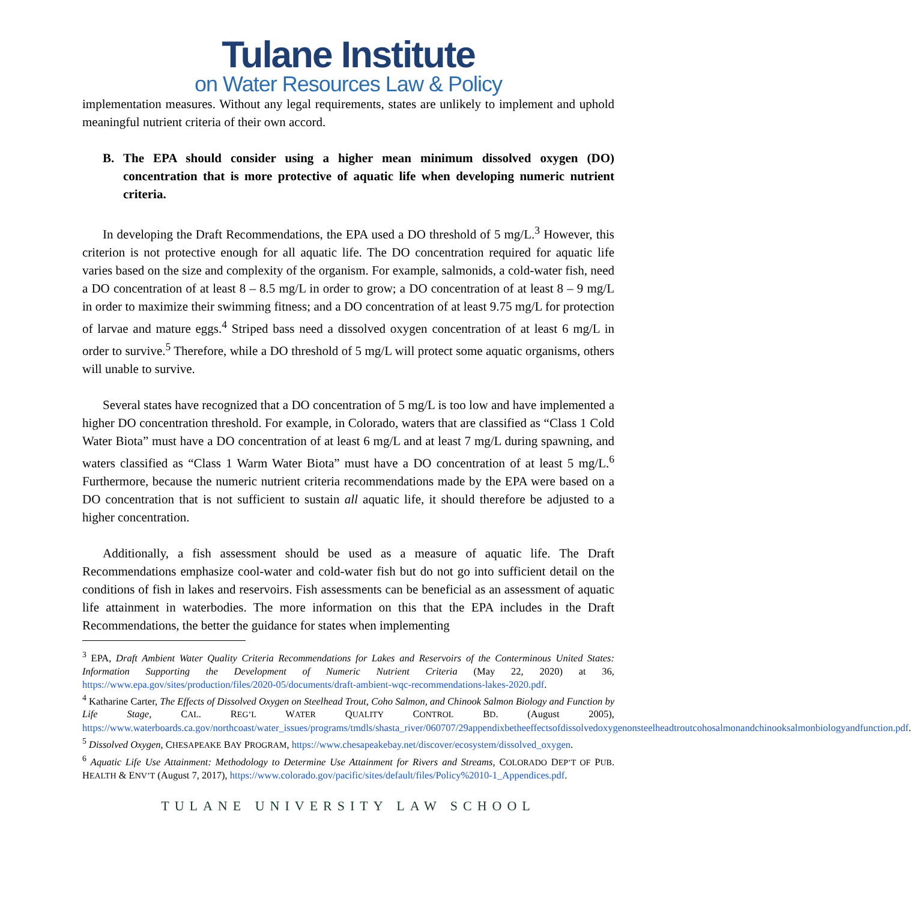Tulane Institute
on Water Resources Law & Policy
implementation measures. Without any legal requirements, states are unlikely to implement and uphold meaningful nutrient criteria of their own accord.
B. The EPA should consider using a higher mean minimum dissolved oxygen (DO) concentration that is more protective of aquatic life when developing numeric nutrient criteria.
In developing the Draft Recommendations, the EPA used a DO threshold of 5 mg/L.<sup>3</sup> However, this criterion is not protective enough for all aquatic life. The DO concentration required for aquatic life varies based on the size and complexity of the organism. For example, salmonids, a cold-water fish, need a DO concentration of at least 8 – 8.5 mg/L in order to grow; a DO concentration of at least 8 – 9 mg/L in order to maximize their swimming fitness; and a DO concentration of at least 9.75 mg/L for protection of larvae and mature eggs.<sup>4</sup> Striped bass need a dissolved oxygen concentration of at least 6 mg/L in order to survive.<sup>5</sup> Therefore, while a DO threshold of 5 mg/L will protect some aquatic organisms, others will unable to survive.
Several states have recognized that a DO concentration of 5 mg/L is too low and have implemented a higher DO concentration threshold. For example, in Colorado, waters that are classified as “Class 1 Cold Water Biota” must have a DO concentration of at least 6 mg/L and at least 7 mg/L during spawning, and waters classified as “Class 1 Warm Water Biota” must have a DO concentration of at least 5 mg/L.<sup>6</sup> Furthermore, because the numeric nutrient criteria recommendations made by the EPA were based on a DO concentration that is not sufficient to sustain all aquatic life, it should therefore be adjusted to a higher concentration.
Additionally, a fish assessment should be used as a measure of aquatic life. The Draft Recommendations emphasize cool-water and cold-water fish but do not go into sufficient detail on the conditions of fish in lakes and reservoirs. Fish assessments can be beneficial as an assessment of aquatic life attainment in waterbodies. The more information on this that the EPA includes in the Draft Recommendations, the better the guidance for states when implementing
<sup>3</sup> EPA, Draft Ambient Water Quality Criteria Recommendations for Lakes and Reservoirs of the Conterminous United States: Information Supporting the Development of Numeric Nutrient Criteria (May 22, 2020) at 36, https://www.epa.gov/sites/production/files/2020-05/documents/draft-ambient-wqc-recommendations-lakes-2020.pdf.
<sup>4</sup> Katharine Carter, The Effects of Dissolved Oxygen on Steelhead Trout, Coho Salmon, and Chinook Salmon Biology and Function by Life Stage, CAL. REG’L WATER QUALITY CONTROL BD. (August 2005), https://www.waterboards.ca.gov/northcoast/water_issues/programs/tmdls/shasta_river/060707/29appendixbetheeffectsofdissolvedoxygenonsteelheadtroutcohosalmonandchinooksalmonbiologyandfunction.pdf.
<sup>5</sup> Dissolved Oxygen, CHESAPEAKE BAY PROGRAM, https://www.chesapeakebay.net/discover/ecosystem/dissolved_oxygen.
<sup>6</sup> Aquatic Life Use Attainment: Methodology to Determine Use Attainment for Rivers and Streams, COLORADO DEP’T OF PUB. HEALTH & ENV’T (August 7, 2017), https://www.colorado.gov/pacific/sites/default/files/Policy%2010-1_Appendices.pdf.
TULANE UNIVERSITY LAW SCHOOL